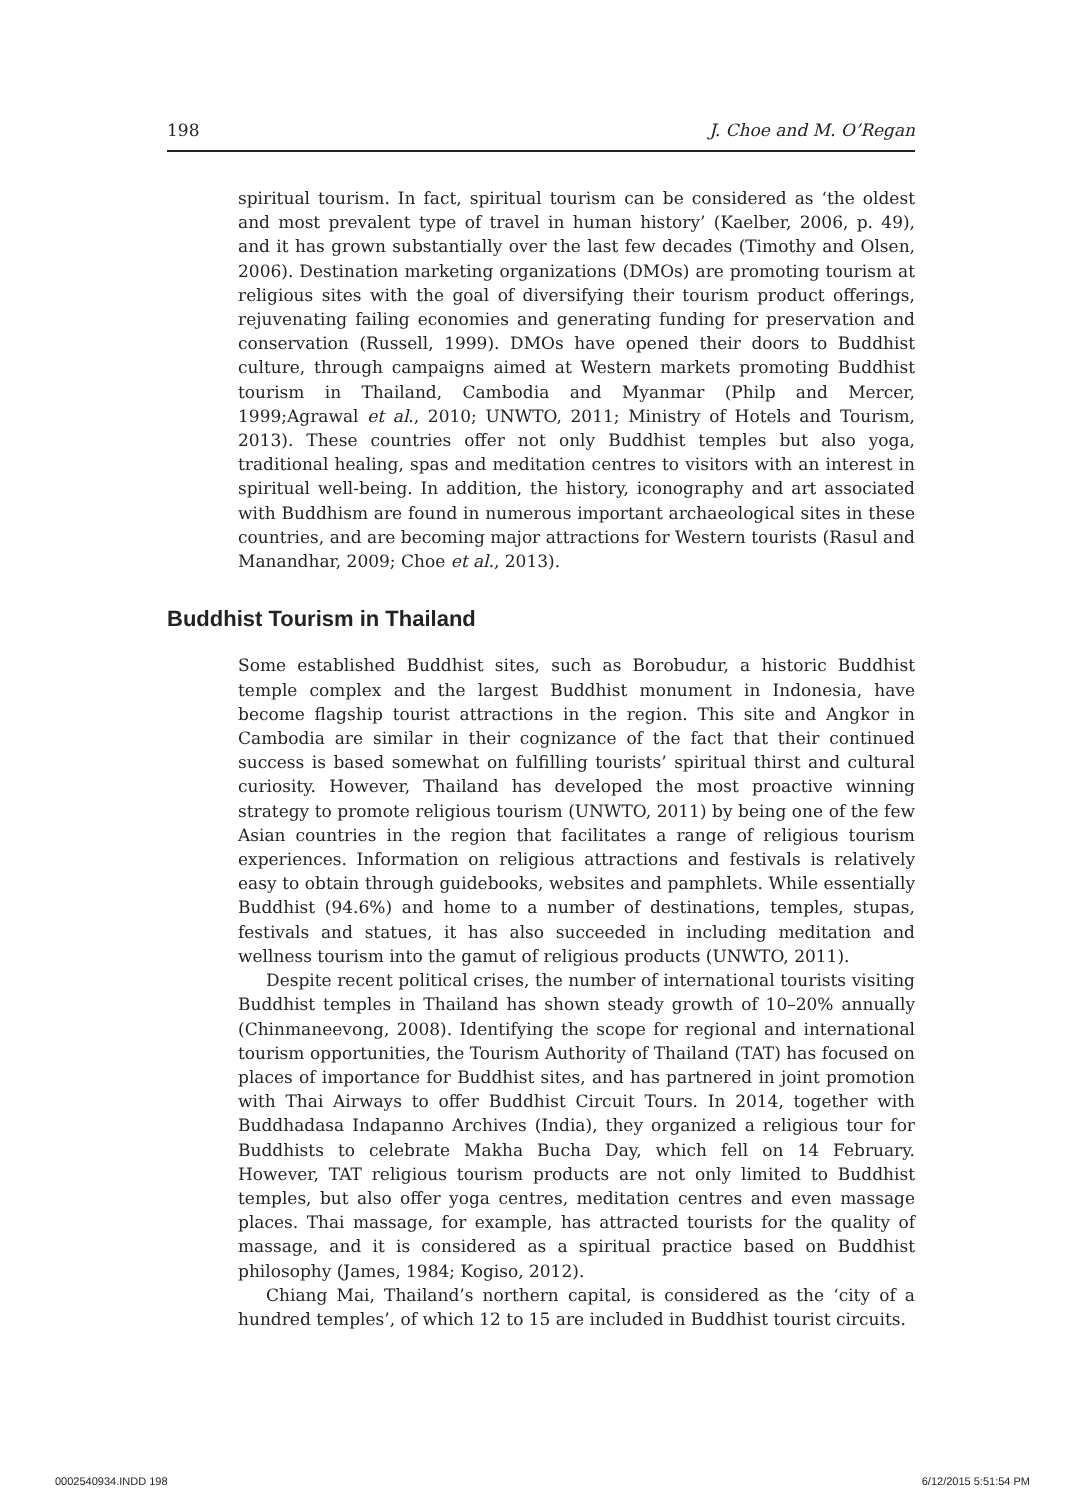198 J. Choe and M. O’Regan
spiritual tourism. In fact, spiritual tourism can be considered as ‘the oldest and most prevalent type of travel in human history’ (Kaelber, 2006, p. 49), and it has grown substantially over the last few decades (Timothy and Olsen, 2006). Destination marketing organizations (DMOs) are promoting tourism at religious sites with the goal of diversifying their tourism product offerings, rejuvenating failing economies and generating funding for preservation and conservation (Russell, 1999). DMOs have opened their doors to Buddhist culture, through campaigns aimed at Western markets promoting Buddhist tourism in Thailand, Cambodia and Myanmar (Philp and Mercer, 1999;Agrawal et al., 2010; UNWTO, 2011; Ministry of Hotels and Tourism, 2013). These countries offer not only Buddhist temples but also yoga, traditional healing, spas and meditation centres to visitors with an interest in spiritual well-being. In addition, the history, iconography and art associated with Buddhism are found in numerous important archaeological sites in these countries, and are becoming major attractions for Western tourists (Rasul and Manandhar, 2009; Choe et al., 2013).
Buddhist Tourism in Thailand
Some established Buddhist sites, such as Borobudur, a historic Buddhist temple complex and the largest Buddhist monument in Indonesia, have become flagship tourist attractions in the region. This site and Angkor in Cambodia are similar in their cognizance of the fact that their continued success is based somewhat on fulfilling tourists’ spiritual thirst and cultural curiosity. However, Thailand has developed the most proactive winning strategy to promote religious tourism (UNWTO, 2011) by being one of the few Asian countries in the region that facilitates a range of religious tourism experiences. Information on religious attractions and festivals is relatively easy to obtain through guidebooks, websites and pamphlets. While essentially Buddhist (94.6%) and home to a number of destinations, temples, stupas, festivals and statues, it has also succeeded in including meditation and wellness tourism into the gamut of religious products (UNWTO, 2011).
Despite recent political crises, the number of international tourists visiting Buddhist temples in Thailand has shown steady growth of 10–20% annually (Chinmaneevong, 2008). Identifying the scope for regional and international tourism opportunities, the Tourism Authority of Thailand (TAT) has focused on places of importance for Buddhist sites, and has partnered in joint promotion with Thai Airways to offer Buddhist Circuit Tours. In 2014, together with Buddhadasa Indapanno Archives (India), they organized a religious tour for Buddhists to celebrate Makha Bucha Day, which fell on 14 February. However, TAT religious tourism products are not only limited to Buddhist temples, but also offer yoga centres, meditation centres and even massage places. Thai massage, for example, has attracted tourists for the quality of massage, and it is considered as a spiritual practice based on Buddhist philosophy (James, 1984; Kogiso, 2012).
Chiang Mai, Thailand’s northern capital, is considered as the ‘city of a hundred temples’, of which 12 to 15 are included in Buddhist tourist circuits.
0002540934.INDD 198 6/12/2015 5:51:54 PM